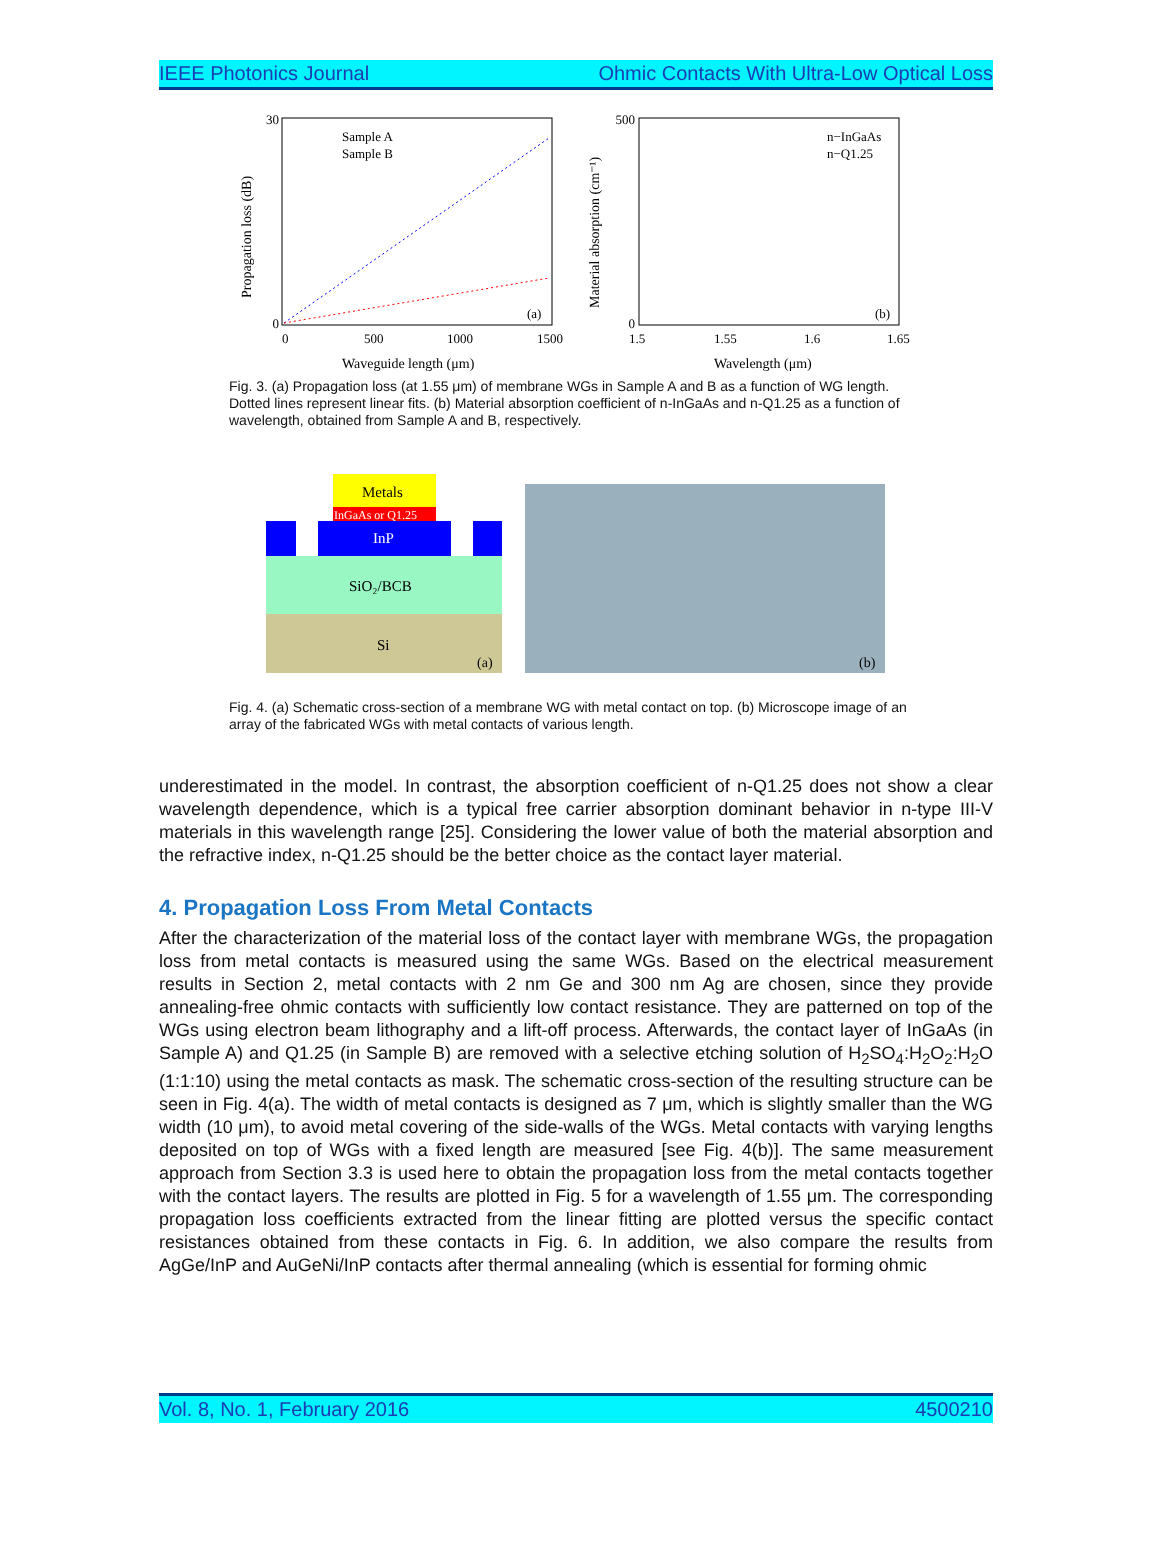IEEE Photonics Journal Ohmic Contacts With Ultra-Low Optical Loss
Propagation loss (dB)
30
0
0
500
1000
1500
Waveguide length (μm)
Sample A
Sample B
(a)
Material absorption (cm⁻¹)
500
0
1.5
1.55
1.6
1.65
Wavelength (μm)
n−InGaAs
n−Q1.25
(b)
Fig. 3. (a) Propagation loss (at 1.55 μm) of membrane WGs in Sample A and B as a function of WG length. Dotted lines represent linear fits. (b) Material absorption coefficient of n-InGaAs and n-Q1.25 as a function of wavelength, obtained from Sample A and B, respectively.
Metals
InGaAs or Q1.25
InP
SiO₂/BCB
Si
(a)
(b)
Fig. 4. (a) Schematic cross-section of a membrane WG with metal contact on top. (b) Microscope image of an array of the fabricated WGs with metal contacts of various length.
underestimated in the model. In contrast, the absorption coefficient of n-Q1.25 does not show a clear wavelength dependence, which is a typical free carrier absorption dominant behavior in n-type III-V materials in this wavelength range [25]. Considering the lower value of both the material absorption and the refractive index, n-Q1.25 should be the better choice as the contact layer material.
4. Propagation Loss From Metal Contacts
After the characterization of the material loss of the contact layer with membrane WGs, the propagation loss from metal contacts is measured using the same WGs. Based on the electrical measurement results in Section 2, metal contacts with 2 nm Ge and 300 nm Ag are chosen, since they provide annealing-free ohmic contacts with sufficiently low contact resistance. They are patterned on top of the WGs using electron beam lithography and a lift-off process. Afterwards, the contact layer of InGaAs (in Sample A) and Q1.25 (in Sample B) are removed with a selective etching solution of H<sub>2</sub>SO<sub>4</sub>:H<sub>2</sub>O<sub>2</sub>:H<sub>2</sub>O (1:1:10) using the metal contacts as mask. The schematic cross-section of the resulting structure can be seen in Fig. 4(a). The width of metal contacts is designed as 7 μm, which is slightly smaller than the WG width (10 μm), to avoid metal covering of the side-walls of the WGs. Metal contacts with varying lengths deposited on top of WGs with a fixed length are measured [see Fig. 4(b)]. The same measurement approach from Section 3.3 is used here to obtain the propagation loss from the metal contacts together with the contact layers. The results are plotted in Fig. 5 for a wavelength of 1.55 μm. The corresponding propagation loss coefficients extracted from the linear fitting are plotted versus the specific contact resistances obtained from these contacts in Fig. 6. In addition, we also compare the results from AgGe/InP and AuGeNi/InP contacts after thermal annealing (which is essential for forming ohmic
Vol. 8, No. 1, February 2016 4500210